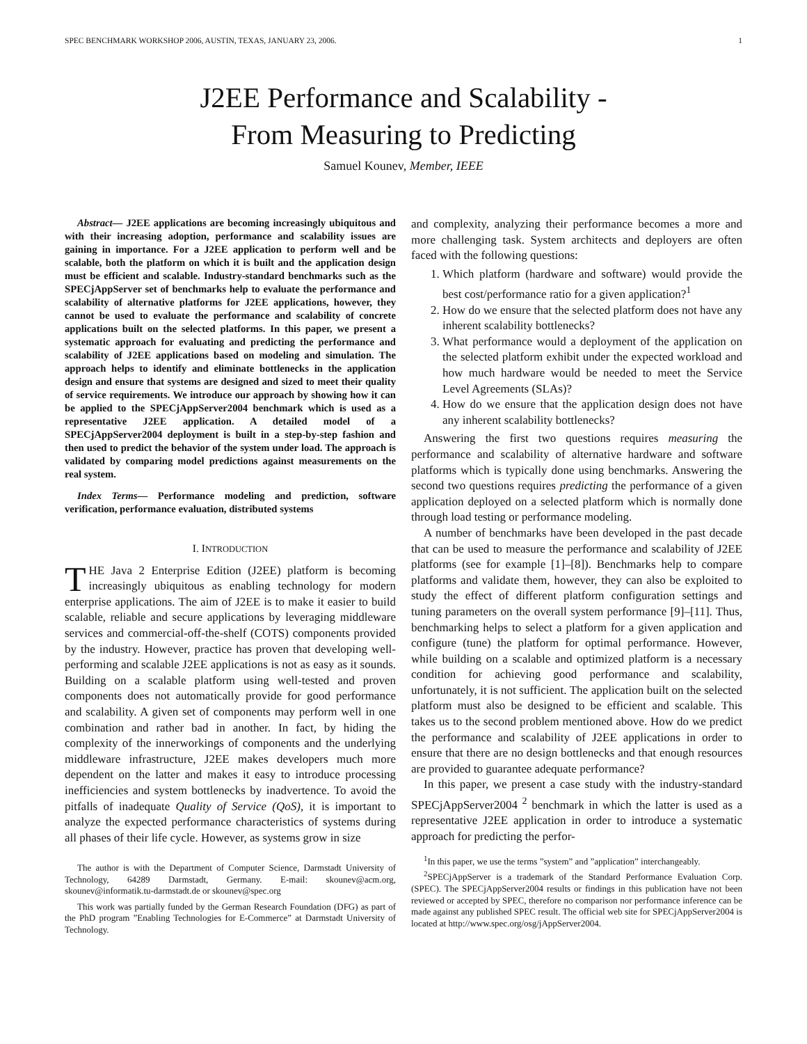SPEC BENCHMARK WORKSHOP 2006, AUSTIN, TEXAS, JANUARY 23, 2006. 1
J2EE Performance and Scalability -
From Measuring to Predicting
Samuel Kounev, Member, IEEE
Abstract— J2EE applications are becoming increasingly ubiquitous and with their increasing adoption, performance and scalability issues are gaining in importance. For a J2EE application to perform well and be scalable, both the platform on which it is built and the application design must be efficient and scalable. Industry-standard benchmarks such as the SPECjAppServer set of benchmarks help to evaluate the performance and scalability of alternative platforms for J2EE applications, however, they cannot be used to evaluate the performance and scalability of concrete applications built on the selected platforms. In this paper, we present a systematic approach for evaluating and predicting the performance and scalability of J2EE applications based on modeling and simulation. The approach helps to identify and eliminate bottlenecks in the application design and ensure that systems are designed and sized to meet their quality of service requirements. We introduce our approach by showing how it can be applied to the SPECjAppServer2004 benchmark which is used as a representative J2EE application. A detailed model of a SPECjAppServer2004 deployment is built in a step-by-step fashion and then used to predict the behavior of the system under load. The approach is validated by comparing model predictions against measurements on the real system.
Index Terms— Performance modeling and prediction, software verification, performance evaluation, distributed systems
I. INTRODUCTION
THE Java 2 Enterprise Edition (J2EE) platform is becoming increasingly ubiquitous as enabling technology for modern enterprise applications. The aim of J2EE is to make it easier to build scalable, reliable and secure applications by leveraging middleware services and commercial-off-the-shelf (COTS) components provided by the industry. However, practice has proven that developing well-performing and scalable J2EE applications is not as easy as it sounds. Building on a scalable platform using well-tested and proven components does not automatically provide for good performance and scalability. A given set of components may perform well in one combination and rather bad in another. In fact, by hiding the complexity of the innerworkings of components and the underlying middleware infrastructure, J2EE makes developers much more dependent on the latter and makes it easy to introduce processing inefficiencies and system bottlenecks by inadvertence. To avoid the pitfalls of inadequate Quality of Service (QoS), it is important to analyze the expected performance characteristics of systems during all phases of their life cycle. However, as systems grow in size
The author is with the Department of Computer Science, Darmstadt University of Technology, 64289 Darmstadt, Germany. E-mail: skounev@acm.org, skounev@informatik.tu-darmstadt.de or skounev@spec.org
This work was partially funded by the German Research Foundation (DFG) as part of the PhD program ”Enabling Technologies for E-Commerce” at Darmstadt University of Technology.
and complexity, analyzing their performance becomes a more and more challenging task. System architects and deployers are often faced with the following questions:
1. Which platform (hardware and software) would provide the best cost/performance ratio for a given application?<sup>1</sup>
2. How do we ensure that the selected platform does not have any inherent scalability bottlenecks?
3. What performance would a deployment of the application on the selected platform exhibit under the expected workload and how much hardware would be needed to meet the Service Level Agreements (SLAs)?
4. How do we ensure that the application design does not have any inherent scalability bottlenecks?
Answering the first two questions requires measuring the performance and scalability of alternative hardware and software platforms which is typically done using benchmarks. Answering the second two questions requires predicting the performance of a given application deployed on a selected platform which is normally done through load testing or performance modeling.
A number of benchmarks have been developed in the past decade that can be used to measure the performance and scalability of J2EE platforms (see for example [1]–[8]). Benchmarks help to compare platforms and validate them, however, they can also be exploited to study the effect of different platform configuration settings and tuning parameters on the overall system performance [9]–[11]. Thus, benchmarking helps to select a platform for a given application and configure (tune) the platform for optimal performance. However, while building on a scalable and optimized platform is a necessary condition for achieving good performance and scalability, unfortunately, it is not sufficient. The application built on the selected platform must also be designed to be efficient and scalable. This takes us to the second problem mentioned above. How do we predict the performance and scalability of J2EE applications in order to ensure that there are no design bottlenecks and that enough resources are provided to guarantee adequate performance?
In this paper, we present a case study with the industry-standard SPECjAppServer2004 <sup>2</sup> benchmark in which the latter is used as a representative J2EE application in order to introduce a systematic approach for predicting the perfor-
<sup>1</sup> In this paper, we use the terms ”system” and ”application” interchangeably.
<sup>2</sup> SPECjAppServer is a trademark of the Standard Performance Evaluation Corp. (SPEC). The SPECjAppServer2004 results or findings in this publication have not been reviewed or accepted by SPEC, therefore no comparison nor performance inference can be made against any published SPEC result. The official web site for SPECjAppServer2004 is located at http://www.spec.org/osg/jAppServer2004.